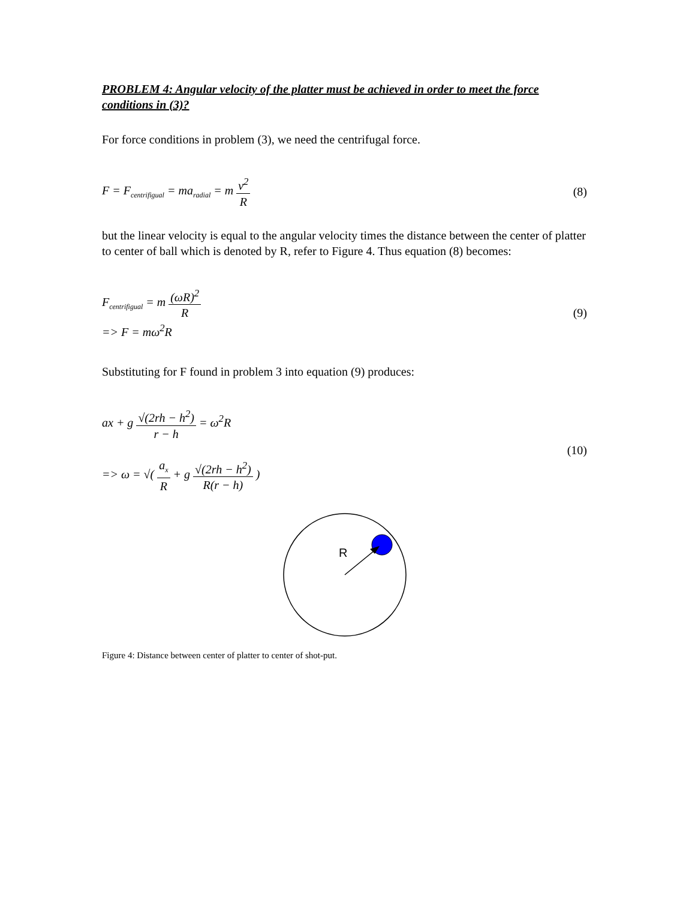PROBLEM 4: Angular velocity of the platter must be achieved in order to meet the force conditions in (3)?
For force conditions in problem (3), we need the centrifugal force.
F = F<sub>centrifigual</sub> = ma<sub>radial</sub> = m v<sup>2</sup> R
(8)
but the linear velocity is equal to the angular velocity times the distance between the center of platter to center of ball which is denoted by R, refer to Figure 4. Thus equation (8) becomes:
F<sub>centrifigual</sub> = m (ωR)<sup>2</sup> R
=> F = mω<sup>2</sup>R
(9)
Substituting for F found in problem 3 into equation (9) produces:
ax + g √(2rh − h<sup>2</sup>) r − h = ω<sup>2</sup>R
=> ω = √( a<sub>x</sub> R + g √(2rh − h<sup>2</sup>) R(r − h) )
(10)
R
Figure 4: Distance between center of platter to center of shot-put.